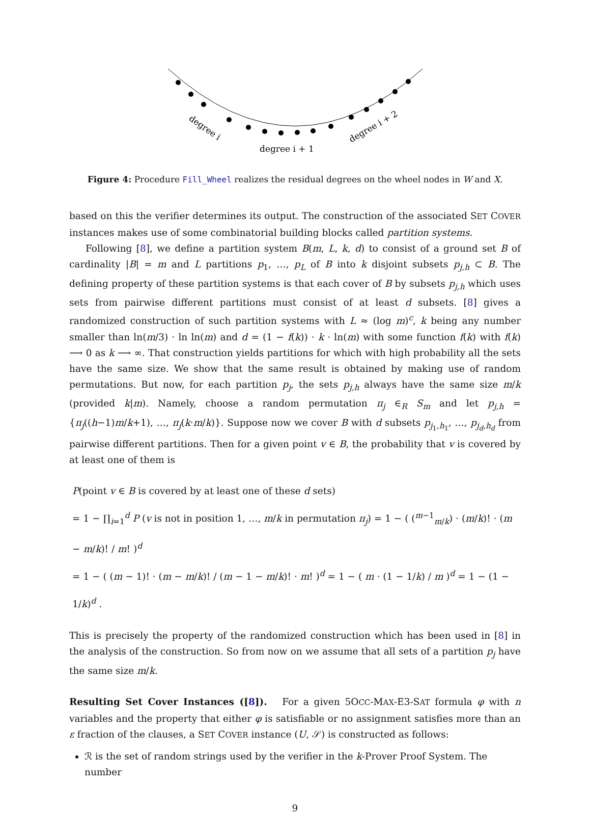degree i
degree i + 1
degree i + 2
Figure 4: Procedure Fill_Wheel realizes the residual degrees on the wheel nodes in W and X.
based on this the verifier determines its output. The construction of the associated SET COVER instances makes use of some combinatorial building blocks called partition systems.
Following [8], we define a partition system B(m, L, k, d) to consist of a ground set B of cardinality |B| = m and L partitions p<sub>1</sub>, …, p<sub>L</sub> of B into k disjoint subsets p<sub>j,h</sub> ⊂ B. The defining property of these partition systems is that each cover of B by subsets p<sub>j,h</sub> which uses sets from pairwise different partitions must consist of at least d subsets. [8] gives a randomized construction of such partition systems with L ≈ (log m)<sup>c</sup>, k being any number smaller than ln(m/3) · ln ln(m) and d = (1 − f(k)) · k · ln(m) with some function f(k) with f(k) ⟶ 0 as k ⟶ ∞. That construction yields partitions for which with high probability all the sets have the same size. We show that the same result is obtained by making use of random permutations. But now, for each partition p<sub>j</sub>, the sets p<sub>j,h</sub> always have the same size m/k (provided k|m). Namely, choose a random permutation π<sub>j</sub> ∈<sub>R</sub> S<sub>m</sub> and let p<sub>j,h</sub> = {π<sub>j</sub>((h−1)m/k+1), …, π<sub>j</sub>(k·m/k)}. Suppose now we cover B with d subsets p<sub>j<sub>1</sub>,h<sub>1</sub></sub>, …, p<sub>j<sub>d</sub>,h<sub>d</sub></sub> from pairwise different partitions. Then for a given point v ∈ B, the probability that v is covered by at least one of them is
P(point v ∈ B is covered by at least one of these d sets)
= 1 − ∏<sub>i=1</sub><sup>d</sup> P (v is not in position 1, …, m/k in permutation π<sub>j</sub>) = 1 − ( (<sup>m−1</sup><sub>m/k</sub>) · (m/k)! · (m − m/k)! / m! )<sup>d</sup>
= 1 − ( (m − 1)! · (m − m/k)! / (m − 1 − m/k)! · m! )<sup>d</sup> = 1 − ( m · (1 − 1/k) / m )<sup>d</sup> = 1 − (1 − 1/k)<sup>d</sup> .
This is precisely the property of the randomized construction which has been used in [8] in the analysis of the construction. So from now on we assume that all sets of a partition p<sub>j</sub> have the same size m/k.
Resulting Set Cover Instances ([8]). For a given 5OCC-MAX-E3-SAT formula φ with n variables and the property that either φ is satisfiable or no assignment satisfies more than an ε fraction of the clauses, a SET COVER instance (U, 𝒮) is constructed as follows:
ℛ is the set of random strings used by the verifier in the k-Prover Proof System. The number
9